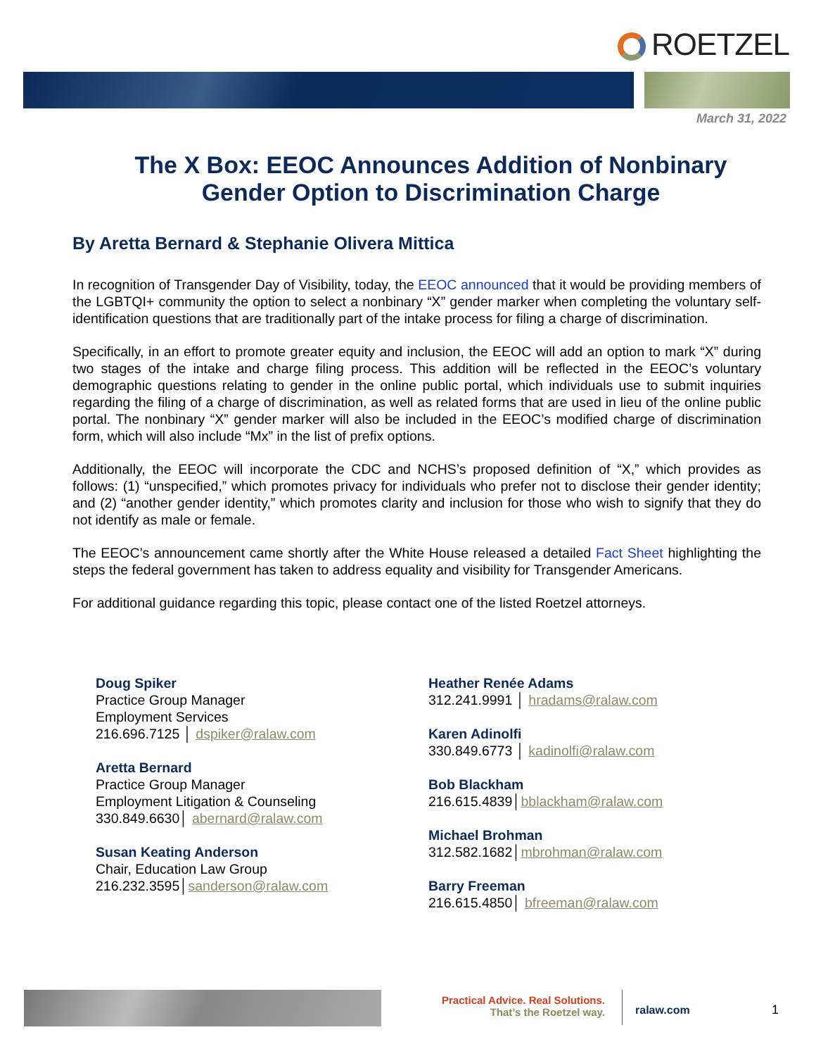ROETZEL
March 31, 2022
The X Box: EEOC Announces Addition of Nonbinary Gender Option to Discrimination Charge
By Aretta Bernard & Stephanie Olivera Mittica
In recognition of Transgender Day of Visibility, today, the EEOC announced that it would be providing members of the LGBTQI+ community the option to select a nonbinary “X” gender marker when completing the voluntary self-identification questions that are traditionally part of the intake process for filing a charge of discrimination.
Specifically, in an effort to promote greater equity and inclusion, the EEOC will add an option to mark “X” during two stages of the intake and charge filing process. This addition will be reflected in the EEOC’s voluntary demographic questions relating to gender in the online public portal, which individuals use to submit inquiries regarding the filing of a charge of discrimination, as well as related forms that are used in lieu of the online public portal. The nonbinary “X” gender marker will also be included in the EEOC’s modified charge of discrimination form, which will also include “Mx” in the list of prefix options.
Additionally, the EEOC will incorporate the CDC and NCHS’s proposed definition of “X,” which provides as follows: (1) “unspecified,” which promotes privacy for individuals who prefer not to disclose their gender identity; and (2) “another gender identity,” which promotes clarity and inclusion for those who wish to signify that they do not identify as male or female.
The EEOC’s announcement came shortly after the White House released a detailed Fact Sheet highlighting the steps the federal government has taken to address equality and visibility for Transgender Americans.
For additional guidance regarding this topic, please contact one of the listed Roetzel attorneys.
Doug Spiker
Practice Group Manager
Employment Services
216.696.7125 │ dspiker@ralaw.com
Aretta Bernard
Practice Group Manager
Employment Litigation & Counseling
330.849.6630│ abernard@ralaw.com
Susan Keating Anderson
Chair, Education Law Group
216.232.3595│sanderson@ralaw.com
Heather Renée Adams
312.241.9991 │ hradams@ralaw.com
Karen Adinolfi
330.849.6773 │ kadinolfi@ralaw.com
Bob Blackham
216.615.4839│bblackham@ralaw.com
Michael Brohman
312.582.1682│mbrohman@ralaw.com
Barry Freeman
216.615.4850│ bfreeman@ralaw.com
Practical Advice. Real Solutions.
That’s the Roetzel way.
ralaw.com
1